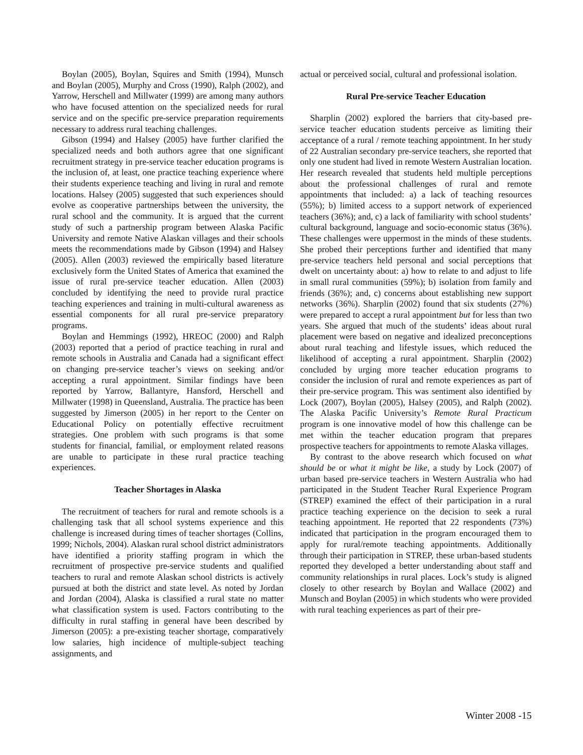Boylan (2005), Boylan, Squires and Smith (1994), Munsch and Boylan (2005), Murphy and Cross (1990), Ralph (2002), and Yarrow, Herschell and Millwater (1999) are among many authors who have focused attention on the specialized needs for rural service and on the specific pre-service preparation requirements necessary to address rural teaching challenges.
Gibson (1994) and Halsey (2005) have further clarified the specialized needs and both authors agree that one significant recruitment strategy in pre-service teacher education programs is the inclusion of, at least, one practice teaching experience where their students experience teaching and living in rural and remote locations. Halsey (2005) suggested that such experiences should evolve as cooperative partnerships between the university, the rural school and the community. It is argued that the current study of such a partnership program between Alaska Pacific University and remote Native Alaskan villages and their schools meets the recommendations made by Gibson (1994) and Halsey (2005). Allen (2003) reviewed the empirically based literature exclusively form the United States of America that examined the issue of rural pre-service teacher education. Allen (2003) concluded by identifying the need to provide rural practice teaching experiences and training in multi-cultural awareness as essential components for all rural pre-service preparatory programs.
Boylan and Hemmings (1992), HREOC (2000) and Ralph (2003) reported that a period of practice teaching in rural and remote schools in Australia and Canada had a significant effect on changing pre-service teacher’s views on seeking and/or accepting a rural appointment. Similar findings have been reported by Yarrow, Ballantyre, Hansford, Herschell and Millwater (1998) in Queensland, Australia. The practice has been suggested by Jimerson (2005) in her report to the Center on Educational Policy on potentially effective recruitment strategies. One problem with such programs is that some students for financial, familial, or employment related reasons are unable to participate in these rural practice teaching experiences.
Teacher Shortages in Alaska
The recruitment of teachers for rural and remote schools is a challenging task that all school systems experience and this challenge is increased during times of teacher shortages (Collins, 1999; Nichols, 2004). Alaskan rural school district administrators have identified a priority staffing program in which the recruitment of prospective pre-service students and qualified teachers to rural and remote Alaskan school districts is actively pursued at both the district and state level. As noted by Jordan and Jordan (2004), Alaska is classified a rural state no matter what classification system is used. Factors contributing to the difficulty in rural staffing in general have been described by Jimerson (2005): a pre-existing teacher shortage, comparatively low salaries, high incidence of multiple-subject teaching assignments, and
actual or perceived social, cultural and professional isolation.
Rural Pre-service Teacher Education
Sharplin (2002) explored the barriers that city-based pre-service teacher education students perceive as limiting their acceptance of a rural / remote teaching appointment. In her study of 22 Australian secondary pre-service teachers, she reported that only one student had lived in remote Western Australian location. Her research revealed that students held multiple perceptions about the professional challenges of rural and remote appointments that included: a) a lack of teaching resources (55%); b) limited access to a support network of experienced teachers (36%); and, c) a lack of familiarity with school students’ cultural background, language and socio-economic status (36%). These challenges were uppermost in the minds of these students. She probed their perceptions further and identified that many pre-service teachers held personal and social perceptions that dwelt on uncertainty about: a) how to relate to and adjust to life in small rural communities (59%); b) isolation from family and friends (36%); and, c) concerns about establishing new support networks (36%). Sharplin (2002) found that six students (27%) were prepared to accept a rural appointment but for less than two years. She argued that much of the students’ ideas about rural placement were based on negative and idealized preconceptions about rural teaching and lifestyle issues, which reduced the likelihood of accepting a rural appointment. Sharplin (2002) concluded by urging more teacher education programs to consider the inclusion of rural and remote experiences as part of their pre-service program. This was sentiment also identified by Lock (2007), Boylan (2005), Halsey (2005), and Ralph (2002). The Alaska Pacific University’s Remote Rural Practicum program is one innovative model of how this challenge can be met within the teacher education program that prepares prospective teachers for appointments to remote Alaska villages.
By contrast to the above research which focused on what should be or what it might be like, a study by Lock (2007) of urban based pre-service teachers in Western Australia who had participated in the Student Teacher Rural Experience Program (STREP) examined the effect of their participation in a rural practice teaching experience on the decision to seek a rural teaching appointment. He reported that 22 respondents (73%) indicated that participation in the program encouraged them to apply for rural/remote teaching appointments. Additionally through their participation in STREP, these urban-based students reported they developed a better understanding about staff and community relationships in rural places. Lock’s study is aligned closely to other research by Boylan and Wallace (2002) and Munsch and Boylan (2005) in which students who were provided with rural teaching experiences as part of their pre-
Winter 2008 -15